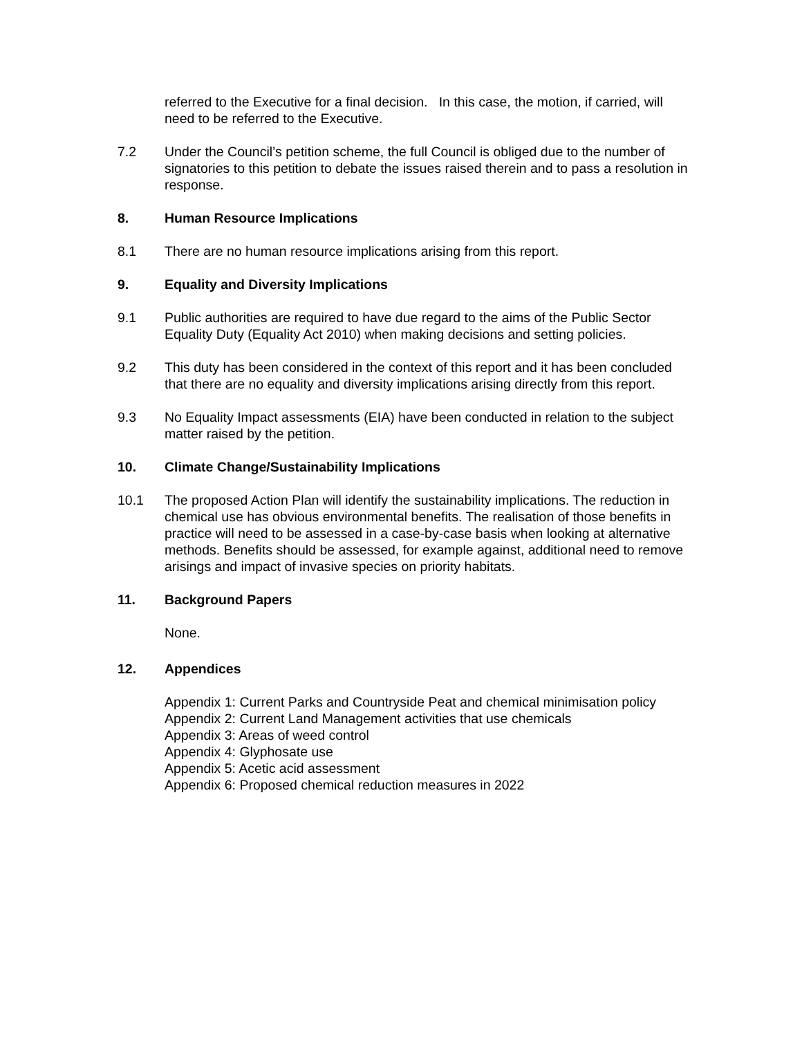referred to the Executive for a final decision. In this case, the motion, if carried, will need to be referred to the Executive.
7.2 Under the Council’s petition scheme, the full Council is obliged due to the number of signatories to this petition to debate the issues raised therein and to pass a resolution in response.
8. Human Resource Implications
8.1 There are no human resource implications arising from this report.
9. Equality and Diversity Implications
9.1 Public authorities are required to have due regard to the aims of the Public Sector Equality Duty (Equality Act 2010) when making decisions and setting policies.
9.2 This duty has been considered in the context of this report and it has been concluded that there are no equality and diversity implications arising directly from this report.
9.3 No Equality Impact assessments (EIA) have been conducted in relation to the subject matter raised by the petition.
10. Climate Change/Sustainability Implications
10.1 The proposed Action Plan will identify the sustainability implications. The reduction in chemical use has obvious environmental benefits. The realisation of those benefits in practice will need to be assessed in a case-by-case basis when looking at alternative methods. Benefits should be assessed, for example against, additional need to remove arisings and impact of invasive species on priority habitats.
11. Background Papers
None.
12. Appendices
Appendix 1: Current Parks and Countryside Peat and chemical minimisation policy
Appendix 2: Current Land Management activities that use chemicals
Appendix 3: Areas of weed control
Appendix 4: Glyphosate use
Appendix 5: Acetic acid assessment
Appendix 6: Proposed chemical reduction measures in 2022